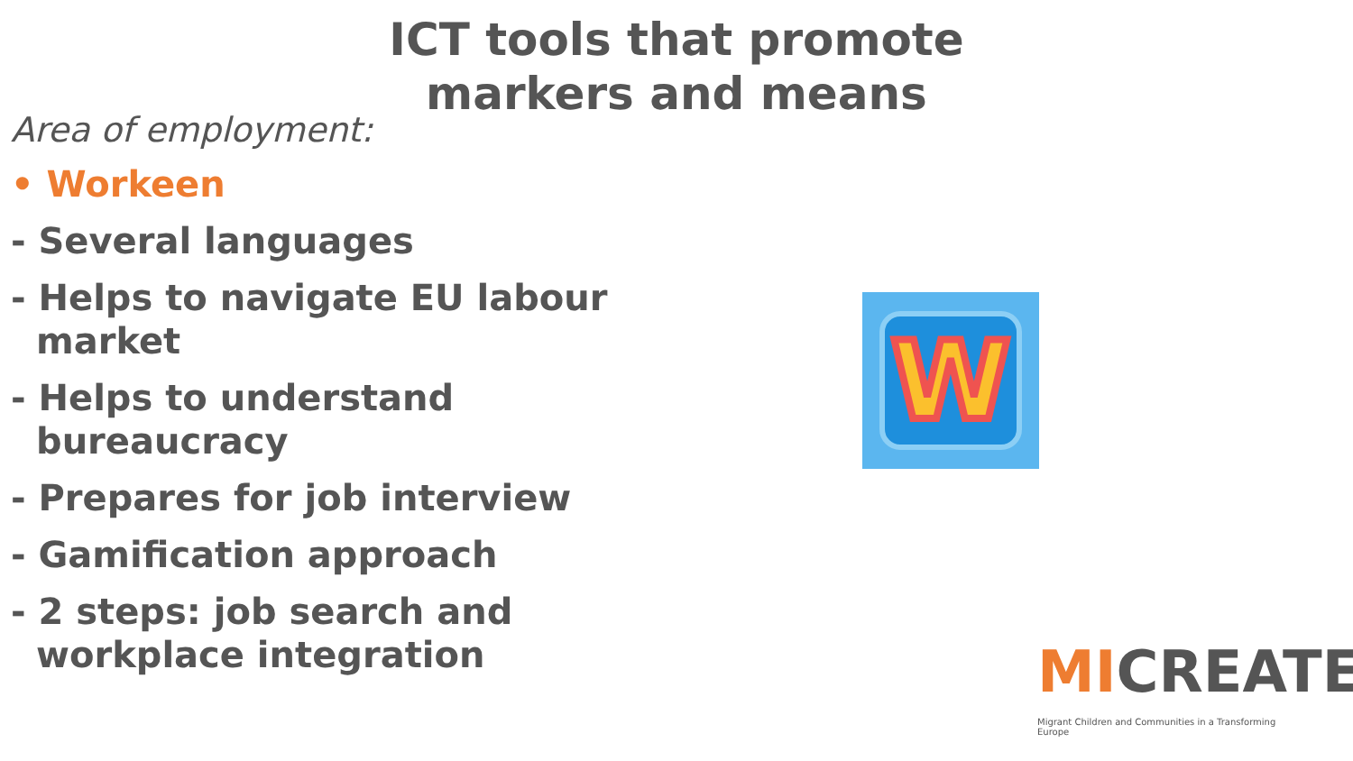ICT tools that promote
markers and means
Area of employment:
• Workeen
- Several languages
- Helps to navigate EU labour market
- Helps to understand bureaucracy
- Prepares for job interview
- Gamification approach
- 2 steps: job search and workplace integration
W
MICREATE
Migrant Children and Communities in a Transforming Europe